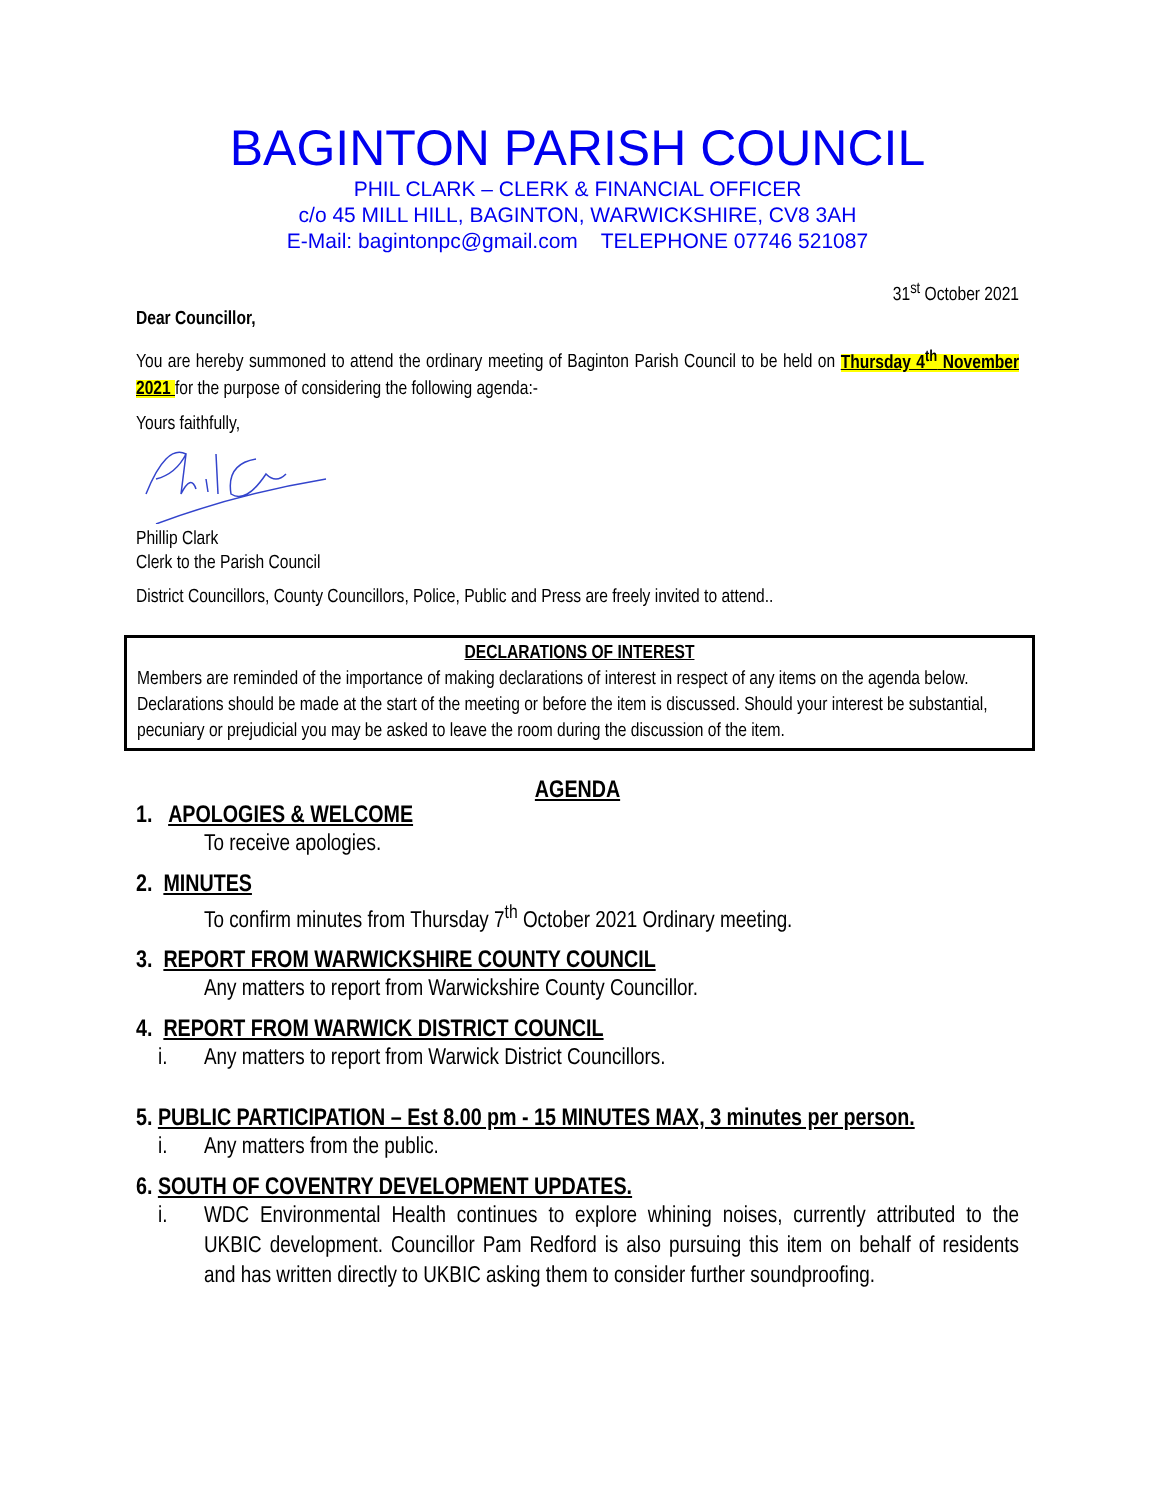BAGINTON PARISH COUNCIL
PHIL CLARK – CLERK & FINANCIAL OFFICER
c/o 45 MILL HILL, BAGINTON, WARWICKSHIRE, CV8 3AH
E-Mail: bagintonpc@gmail.com TELEPHONE 07746 521087
31<sup>st</sup> October 2021
Dear Councillor,
You are hereby summoned to attend the ordinary meeting of Baginton Parish Council to be held on Thursday 4<sup>th</sup> November 2021 for the purpose of considering the following agenda:-
Yours faithfully,
Phillip Clark
Clerk to the Parish Council
District Councillors, County Councillors, Police, Public and Press are freely invited to attend..
DECLARATIONS OF INTEREST
Members are reminded of the importance of making declarations of interest in respect of any items on the agenda below. Declarations should be made at the start of the meeting or before the item is discussed. Should your interest be substantial, pecuniary or prejudicial you may be asked to leave the room during the discussion of the item.
AGENDA
1. APOLOGIES & WELCOME
To receive apologies.
2. MINUTES
To confirm minutes from Thursday 7<sup>th</sup> October 2021 Ordinary meeting.
3. REPORT FROM WARWICKSHIRE COUNTY COUNCIL
Any matters to report from Warwickshire County Councillor.
4. REPORT FROM WARWICK DISTRICT COUNCIL
i. Any matters to report from Warwick District Councillors.
5. PUBLIC PARTICIPATION – Est 8.00 pm - 15 MINUTES MAX, 3 minutes per person.
i. Any matters from the public.
6. SOUTH OF COVENTRY DEVELOPMENT UPDATES.
i. WDC Environmental Health continues to explore whining noises, currently attributed to the UKBIC development. Councillor Pam Redford is also pursuing this item on behalf of residents and has written directly to UKBIC asking them to consider further soundproofing.